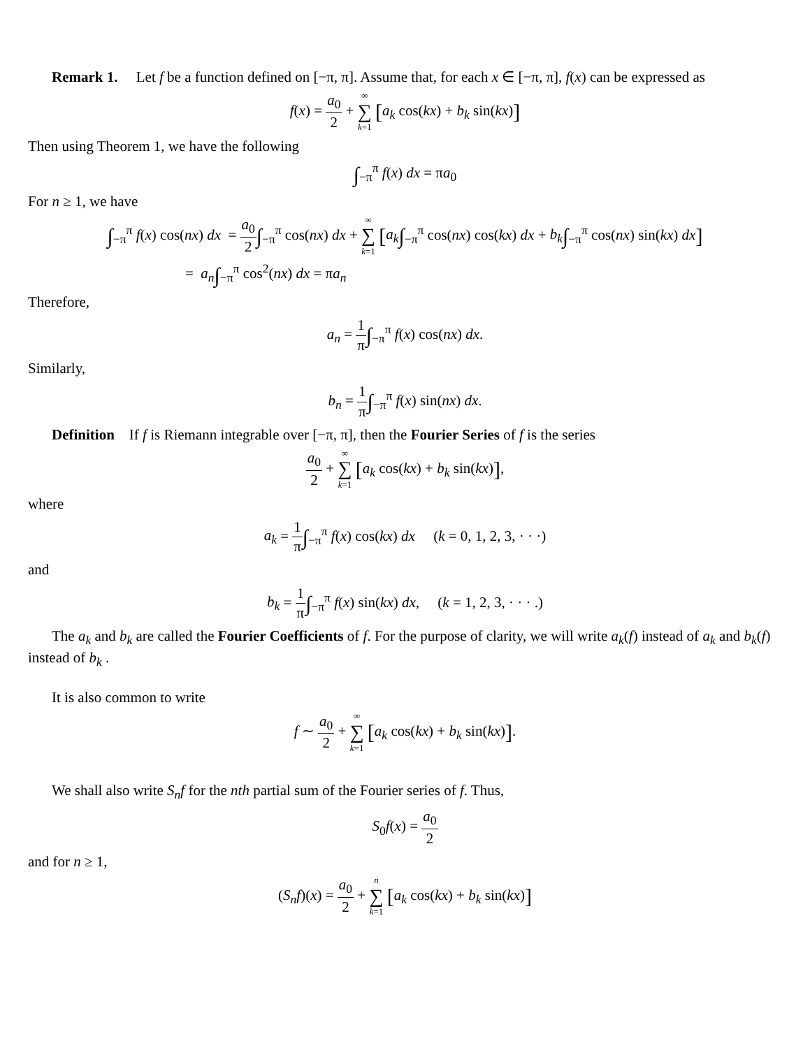Remark 1. Let f be a function defined on [−π, π]. Assume that, for each x ∈ [−π, π], f(x) can be expressed as
f(x) = a<sub>0</sub> 2 + ∞ ∑ k=1 [a<sub>k</sub> cos(kx) + b<sub>k</sub> sin(kx)]
Then using Theorem 1, we have the following
∫<sub>−π</sub><sup>π</sup> f(x) dx = πa<sub>0</sub>
For n ≥ 1, we have
∫<sub>−π</sub><sup>π</sup> f(x) cos(nx) dx = a<sub>0</sub> 2∫<sub>−π</sub><sup>π</sup> cos(nx) dx + ∞ ∑ k=1 [a<sub>k</sub>∫<sub>−π</sub><sup>π</sup> cos(nx) cos(kx) dx + b<sub>k</sub>∫<sub>−π</sub><sup>π</sup> cos(nx) sin(kx) dx]
= a<sub>n</sub>∫<sub>−π</sub><sup>π</sup> cos<sup>2</sup>(nx) dx = πa<sub>n</sub>
Therefore,
a<sub>n</sub> = 1 π∫<sub>−π</sub><sup>π</sup> f(x) cos(nx) dx.
Similarly,
b<sub>n</sub> = 1 π∫<sub>−π</sub><sup>π</sup> f(x) sin(nx) dx.
Definition If f is Riemann integrable over [−π, π], then the Fourier Series of f is the series
a<sub>0</sub> 2 + ∞ ∑ k=1 [a<sub>k</sub> cos(kx) + b<sub>k</sub> sin(kx)],
where
a<sub>k</sub> = 1 π∫<sub>−π</sub><sup>π</sup> f(x) cos(kx) dx (k = 0, 1, 2, 3, · · ·)
and
b<sub>k</sub> = 1 π∫<sub>−π</sub><sup>π</sup> f(x) sin(kx) dx, (k = 1, 2, 3, · · · .)
The a<sub>k</sub> and b<sub>k</sub> are called the Fourier Coefficients of f. For the purpose of clarity, we will write a<sub>k</sub>(f) instead of a<sub>k</sub> and b<sub>k</sub>(f) instead of b<sub>k</sub> .
It is also common to write
f ∼ a<sub>0</sub> 2 + ∞ ∑ k=1 [a<sub>k</sub> cos(kx) + b<sub>k</sub> sin(kx)].
We shall also write S<sub>n</sub>f for the nth partial sum of the Fourier series of f. Thus,
S<sub>0</sub>f(x) = a<sub>0</sub> 2
and for n ≥ 1,
(S<sub>n</sub>f)(x) = a<sub>0</sub> 2 + n ∑ k=1 [a<sub>k</sub> cos(kx) + b<sub>k</sub> sin(kx)]